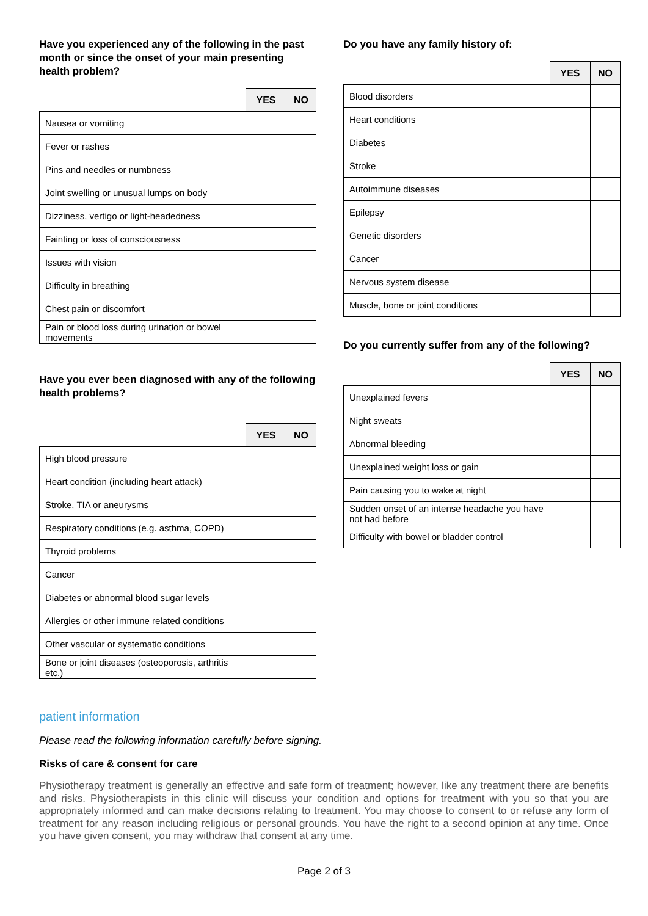Have you experienced any of the following in the past month or since the onset of your main presenting health problem?
| | YES | NO |
| --- | --- | --- |
| Nausea or vomiting | | |
| Fever or rashes | | |
| Pins and needles or numbness | | |
| Joint swelling or unusual lumps on body | | |
| Dizziness, vertigo or light-headedness | | |
| Fainting or loss of consciousness | | |
| Issues with vision | | |
| Difficulty in breathing | | |
| Chest pain or discomfort | | |
| Pain or blood loss during urination or bowel movements | | |
Have you ever been diagnosed with any of the following health problems?
| | YES | NO |
| --- | --- | --- |
| High blood pressure | | |
| Heart condition (including heart attack) | | |
| Stroke, TIA or aneurysms | | |
| Respiratory conditions (e.g. asthma, COPD) | | |
| Thyroid problems | | |
| Cancer | | |
| Diabetes or abnormal blood sugar levels | | |
| Allergies or other immune related conditions | | |
| Other vascular or systematic conditions | | |
| Bone or joint diseases (osteoporosis, arthritis etc.) | | |
Do you have any family history of:
| | YES | NO |
| --- | --- | --- |
| Blood disorders | | |
| Heart conditions | | |
| Diabetes | | |
| Stroke | | |
| Autoimmune diseases | | |
| Epilepsy | | |
| Genetic disorders | | |
| Cancer | | |
| Nervous system disease | | |
| Muscle, bone or joint conditions | | |
Do you currently suffer from any of the following?
| | YES | NO |
| --- | --- | --- |
| Unexplained fevers | | |
| Night sweats | | |
| Abnormal bleeding | | |
| Unexplained weight loss or gain | | |
| Pain causing you to wake at night | | |
| Sudden onset of an intense headache you have not had before | | |
| Difficulty with bowel or bladder control | | |
patient information
Please read the following information carefully before signing.
Risks of care & consent for care
Physiotherapy treatment is generally an effective and safe form of treatment; however, like any treatment there are benefits and risks. Physiotherapists in this clinic will discuss your condition and options for treatment with you so that you are appropriately informed and can make decisions relating to treatment. You may choose to consent to or refuse any form of treatment for any reason including religious or personal grounds. You have the right to a second opinion at any time. Once you have given consent, you may withdraw that consent at any time.
Page 2 of 3